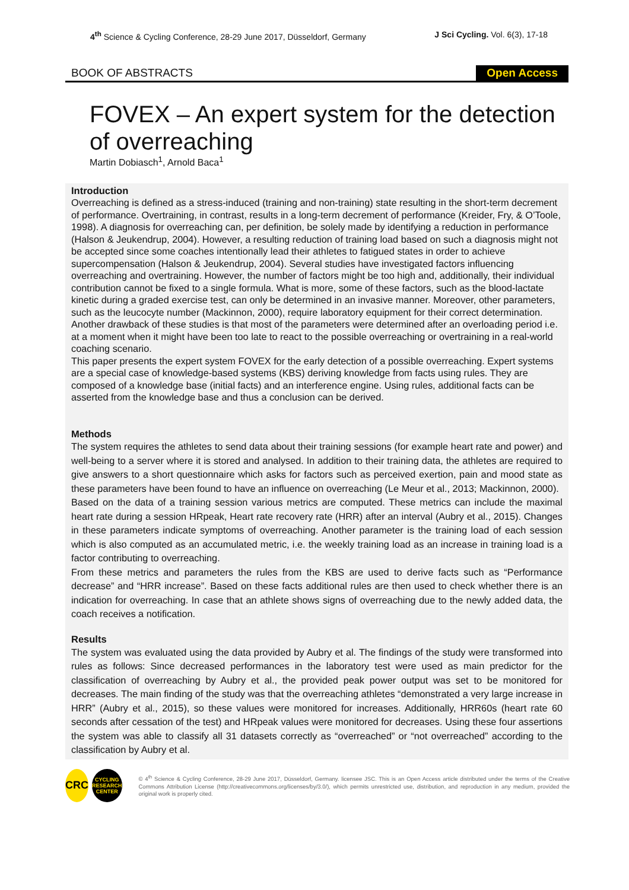4<sup>th</sup> Science & Cycling Conference, 28-29 June 2017, Düsseldorf, Germany J Sci Cycling. Vol. 6(3), 17-18
BOOK OF ABSTRACTS Open Access
FOVEX – An expert system for the detection of overreaching
Martin Dobiasch<sup>1</sup>, Arnold Baca<sup>1</sup>
Introduction
Overreaching is defined as a stress-induced (training and non-training) state resulting in the short-term decrement of performance. Overtraining, in contrast, results in a long-term decrement of performance (Kreider, Fry, & O’Toole, 1998). A diagnosis for overreaching can, per definition, be solely made by identifying a reduction in performance (Halson & Jeukendrup, 2004). However, a resulting reduction of training load based on such a diagnosis might not be accepted since some coaches intentionally lead their athletes to fatigued states in order to achieve supercompensation (Halson & Jeukendrup, 2004). Several studies have investigated factors influencing overreaching and overtraining. However, the number of factors might be too high and, additionally, their individual contribution cannot be fixed to a single formula. What is more, some of these factors, such as the blood-lactate kinetic during a graded exercise test, can only be determined in an invasive manner. Moreover, other parameters, such as the leucocyte number (Mackinnon, 2000), require laboratory equipment for their correct determination. Another drawback of these studies is that most of the parameters were determined after an overloading period i.e. at a moment when it might have been too late to react to the possible overreaching or overtraining in a real-world coaching scenario.
This paper presents the expert system FOVEX for the early detection of a possible overreaching. Expert systems are a special case of knowledge-based systems (KBS) deriving knowledge from facts using rules. They are composed of a knowledge base (initial facts) and an interference engine. Using rules, additional facts can be asserted from the knowledge base and thus a conclusion can be derived.
Methods
The system requires the athletes to send data about their training sessions (for example heart rate and power) and well-being to a server where it is stored and analysed. In addition to their training data, the athletes are required to give answers to a short questionnaire which asks for factors such as perceived exertion, pain and mood state as these parameters have been found to have an influence on overreaching (Le Meur et al., 2013; Mackinnon, 2000).
Based on the data of a training session various metrics are computed. These metrics can include the maximal heart rate during a session HRpeak, Heart rate recovery rate (HRR) after an interval (Aubry et al., 2015). Changes in these parameters indicate symptoms of overreaching. Another parameter is the training load of each session which is also computed as an accumulated metric, i.e. the weekly training load as an increase in training load is a factor contributing to overreaching.
From these metrics and parameters the rules from the KBS are used to derive facts such as “Performance decrease” and “HRR increase”. Based on these facts additional rules are then used to check whether there is an indication for overreaching. In case that an athlete shows signs of overreaching due to the newly added data, the coach receives a notification.
Results
The system was evaluated using the data provided by Aubry et al. The findings of the study were transformed into rules as follows: Since decreased performances in the laboratory test were used as main predictor for the classification of overreaching by Aubry et al., the provided peak power output was set to be monitored for decreases. The main finding of the study was that the overreaching athletes “demonstrated a very large increase in HRR” (Aubry et al., 2015), so these values were monitored for increases. Additionally, HRR60s (heart rate 60 seconds after cessation of the test) and HRpeak values were monitored for decreases. Using these four assertions the system was able to classify all 31 datasets correctly as “overreached” or “not overreached” according to the classification by Aubry et al.
CRC
CYCLING RESEARCH CENTER
© 4<sup>th</sup> Science & Cycling Conference, 28-29 June 2017, Düsseldorf, Germany. licensee JSC. This is an Open Access article distributed under the terms of the Creative Commons Attribution License (http://creativecommons.org/licenses/by/3.0/), which permits unrestricted use, distribution, and reproduction in any medium, provided the original work is properly cited.